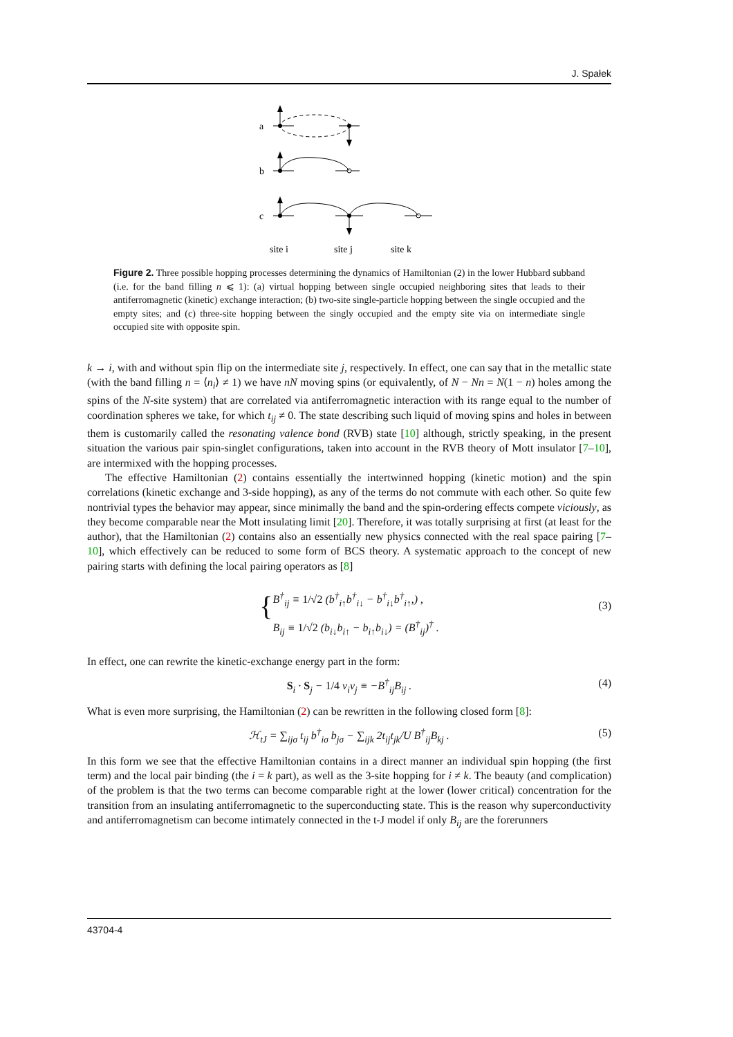J. Spałek
a
b
c
site i
site j
site k
Figure 2. Three possible hopping processes determining the dynamics of Hamiltonian (2) in the lower Hubbard subband (i.e. for the band filling n ⩽ 1): (a) virtual hopping between single occupied neighboring sites that leads to their antiferromagnetic (kinetic) exchange interaction; (b) two-site single-particle hopping between the single occupied and the empty sites; and (c) three-site hopping between the singly occupied and the empty site via on intermediate single occupied site with opposite spin.
k → i, with and without spin flip on the intermediate site j, respectively. In effect, one can say that in the metallic state (with the band filling n = ⟨n<sub>i</sub>⟩ ≠ 1) we have nN moving spins (or equivalently, of N − Nn = N(1 − n) holes among the spins of the N-site system) that are correlated via antiferromagnetic interaction with its range equal to the number of coordination spheres we take, for which t<sub>ij</sub> ≠ 0. The state describing such liquid of moving spins and holes in between them is customarily called the resonating valence bond (RVB) state [10] although, strictly speaking, in the present situation the various pair spin-singlet configurations, taken into account in the RVB theory of Mott insulator [7–10], are intermixed with the hopping processes.
The effective Hamiltonian (2) contains essentially the intertwinned hopping (kinetic motion) and the spin correlations (kinetic exchange and 3-side hopping), as any of the terms do not commute with each other. So quite few nontrivial types the behavior may appear, since minimally the band and the spin-ordering effects compete viciously, as they become comparable near the Mott insulating limit [20]. Therefore, it was totally surprising at first (at least for the author), that the Hamiltonian (2) contains also an essentially new physics connected with the real space pairing [7–10], which effectively can be reduced to some form of BCS theory. A systematic approach to the concept of new pairing starts with defining the local pairing operators as [8]
{
B<sup>†</sup><sub>ij</sub> ≡ 1/√2 (b<sup>†</sup><sub>i↑</sub>b<sup>†</sup><sub>i↓</sub> − b<sup>†</sup><sub>i↓</sub>b<sup>†</sup><sub>i↑</sub>,) ,
B<sub>ij</sub> ≡ 1/√2 (b<sub>i↓</sub>b<sub>i↑</sub> − b<sub>i↑</sub>b<sub>i↓</sub>) = (B<sup>†</sup><sub>ij</sub>)<sup>†</sup> .
(3)
In effect, one can rewrite the kinetic-exchange energy part in the form:
S<sub>i</sub> · S<sub>j</sub> − 1/4 ν<sub>i</sub>ν<sub>j</sub> ≡ −B<sup>†</sup><sub>ij</sub>B<sub>ij</sub> . (4)
What is even more surprising, the Hamiltonian (2) can be rewritten in the following closed form [8]:
ℋ<sub>tJ</sub> = ∑<sub>ijσ</sub> t<sub>ij</sub> b<sup>†</sup><sub>iσ</sub> b<sub>jσ</sub> − ∑<sub>ijk</sub> 2t<sub>ij</sub>t<sub>jk</sub>/U B<sup>†</sup><sub>ij</sub>B<sub>kj</sub> . (5)
In this form we see that the effective Hamiltonian contains in a direct manner an individual spin hopping (the first term) and the local pair binding (the i = k part), as well as the 3-site hopping for i ≠ k. The beauty (and complication) of the problem is that the two terms can become comparable right at the lower (lower critical) concentration for the transition from an insulating antiferromagnetic to the superconducting state. This is the reason why superconductivity and antiferromagnetism can become intimately connected in the t-J model if only B<sub>ij</sub> are the forerunners
43704-4